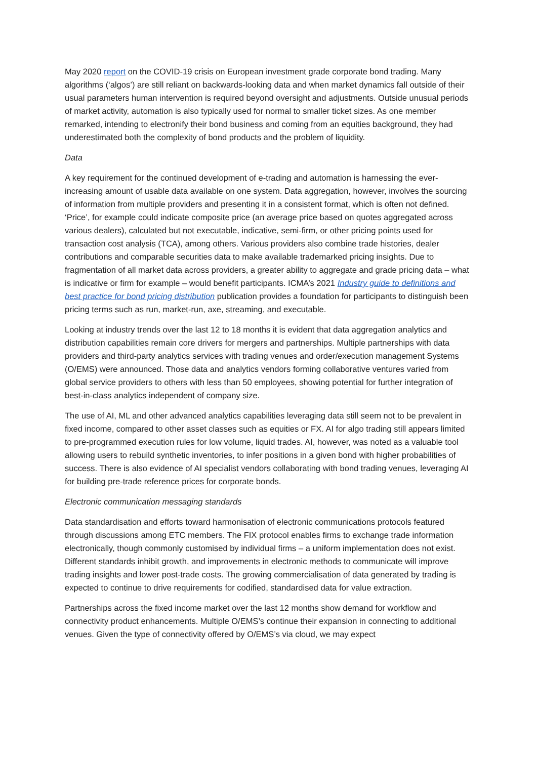May 2020 report on the COVID-19 crisis on European investment grade corporate bond trading. Many algorithms (‘algos’) are still reliant on backwards-looking data and when market dynamics fall outside of their usual parameters human intervention is required beyond oversight and adjustments. Outside unusual periods of market activity, automation is also typically used for normal to smaller ticket sizes. As one member remarked, intending to electronify their bond business and coming from an equities background, they had underestimated both the complexity of bond products and the problem of liquidity.
Data
A key requirement for the continued development of e-trading and automation is harnessing the ever-increasing amount of usable data available on one system. Data aggregation, however, involves the sourcing of information from multiple providers and presenting it in a consistent format, which is often not defined. ‘Price’, for example could indicate composite price (an average price based on quotes aggregated across various dealers), calculated but not executable, indicative, semi-firm, or other pricing points used for transaction cost analysis (TCA), among others. Various providers also combine trade histories, dealer contributions and comparable securities data to make available trademarked pricing insights. Due to fragmentation of all market data across providers, a greater ability to aggregate and grade pricing data – what is indicative or firm for example – would benefit participants. ICMA’s 2021 Industry guide to definitions and best practice for bond pricing distribution publication provides a foundation for participants to distinguish been pricing terms such as run, market-run, axe, streaming, and executable.
Looking at industry trends over the last 12 to 18 months it is evident that data aggregation analytics and distribution capabilities remain core drivers for mergers and partnerships. Multiple partnerships with data providers and third-party analytics services with trading venues and order/execution management Systems (O/EMS) were announced. Those data and analytics vendors forming collaborative ventures varied from global service providers to others with less than 50 employees, showing potential for further integration of best-in-class analytics independent of company size.
The use of AI, ML and other advanced analytics capabilities leveraging data still seem not to be prevalent in fixed income, compared to other asset classes such as equities or FX. AI for algo trading still appears limited to pre-programmed execution rules for low volume, liquid trades. AI, however, was noted as a valuable tool allowing users to rebuild synthetic inventories, to infer positions in a given bond with higher probabilities of success. There is also evidence of AI specialist vendors collaborating with bond trading venues, leveraging AI for building pre-trade reference prices for corporate bonds.
Electronic communication messaging standards
Data standardisation and efforts toward harmonisation of electronic communications protocols featured through discussions among ETC members. The FIX protocol enables firms to exchange trade information electronically, though commonly customised by individual firms – a uniform implementation does not exist. Different standards inhibit growth, and improvements in electronic methods to communicate will improve trading insights and lower post-trade costs. The growing commercialisation of data generated by trading is expected to continue to drive requirements for codified, standardised data for value extraction.
Partnerships across the fixed income market over the last 12 months show demand for workflow and connectivity product enhancements. Multiple O/EMS’s continue their expansion in connecting to additional venues. Given the type of connectivity offered by O/EMS’s via cloud, we may expect